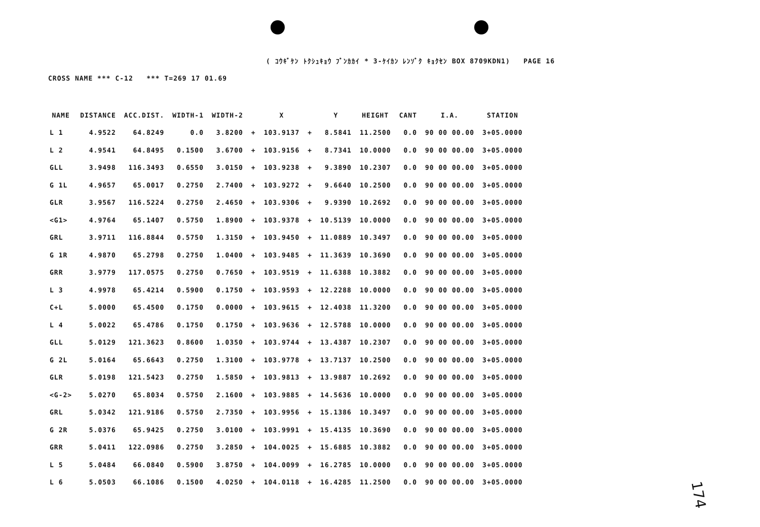( ｺｳｷﾞｹﾝ ﾄｸｼｭｷｮｳ ﾌﾞﾝｶｶｲ * 3-ｹｲｶﾝ ﾚﾝｿﾞｸ ｷｮｸｾﾝ BOX 8709KDN1) PAGE 16
CROSS NAME *** C-12 *** T=269 17 01.69
| NAME | DISTANCE | ACC.DIST. | WIDTH-1 | WIDTH-2 | | X | | Y | HEIGHT | CANT | I.A. | STATION |
| --- | --- | --- | --- | --- | --- | --- | --- | --- | --- | --- | --- | --- |
| L 1 | 4.9522 | 64.8249 | 0.0 | 3.8200 | + | 103.9137 | + | 8.5841 | 11.2500 | 0.0 | 90 00 00.00 | 3+05.0000 |
| L 2 | 4.9541 | 64.8495 | 0.1500 | 3.6700 | + | 103.9156 | + | 8.7341 | 10.0000 | 0.0 | 90 00 00.00 | 3+05.0000 |
| GLL | 3.9498 | 116.3493 | 0.6550 | 3.0150 | + | 103.9238 | + | 9.3890 | 10.2307 | 0.0 | 90 00 00.00 | 3+05.0000 |
| G 1L | 4.9657 | 65.0017 | 0.2750 | 2.7400 | + | 103.9272 | + | 9.6640 | 10.2500 | 0.0 | 90 00 00.00 | 3+05.0000 |
| GLR | 3.9567 | 116.5224 | 0.2750 | 2.4650 | + | 103.9306 | + | 9.9390 | 10.2692 | 0.0 | 90 00 00.00 | 3+05.0000 |
| <G1> | 4.9764 | 65.1407 | 0.5750 | 1.8900 | + | 103.9378 | + | 10.5139 | 10.0000 | 0.0 | 90 00 00.00 | 3+05.0000 |
| GRL | 3.9711 | 116.8844 | 0.5750 | 1.3150 | + | 103.9450 | + | 11.0889 | 10.3497 | 0.0 | 90 00 00.00 | 3+05.0000 |
| G 1R | 4.9870 | 65.2798 | 0.2750 | 1.0400 | + | 103.9485 | + | 11.3639 | 10.3690 | 0.0 | 90 00 00.00 | 3+05.0000 |
| GRR | 3.9779 | 117.0575 | 0.2750 | 0.7650 | + | 103.9519 | + | 11.6388 | 10.3882 | 0.0 | 90 00 00.00 | 3+05.0000 |
| L 3 | 4.9978 | 65.4214 | 0.5900 | 0.1750 | + | 103.9593 | + | 12.2288 | 10.0000 | 0.0 | 90 00 00.00 | 3+05.0000 |
| C+L | 5.0000 | 65.4500 | 0.1750 | 0.0000 | + | 103.9615 | + | 12.4038 | 11.3200 | 0.0 | 90 00 00.00 | 3+05.0000 |
| L 4 | 5.0022 | 65.4786 | 0.1750 | 0.1750 | + | 103.9636 | + | 12.5788 | 10.0000 | 0.0 | 90 00 00.00 | 3+05.0000 |
| GLL | 5.0129 | 121.3623 | 0.8600 | 1.0350 | + | 103.9744 | + | 13.4387 | 10.2307 | 0.0 | 90 00 00.00 | 3+05.0000 |
| G 2L | 5.0164 | 65.6643 | 0.2750 | 1.3100 | + | 103.9778 | + | 13.7137 | 10.2500 | 0.0 | 90 00 00.00 | 3+05.0000 |
| GLR | 5.0198 | 121.5423 | 0.2750 | 1.5850 | + | 103.9813 | + | 13.9887 | 10.2692 | 0.0 | 90 00 00.00 | 3+05.0000 |
| <G-2> | 5.0270 | 65.8034 | 0.5750 | 2.1600 | + | 103.9885 | + | 14.5636 | 10.0000 | 0.0 | 90 00 00.00 | 3+05.0000 |
| GRL | 5.0342 | 121.9186 | 0.5750 | 2.7350 | + | 103.9956 | + | 15.1386 | 10.3497 | 0.0 | 90 00 00.00 | 3+05.0000 |
| G 2R | 5.0376 | 65.9425 | 0.2750 | 3.0100 | + | 103.9991 | + | 15.4135 | 10.3690 | 0.0 | 90 00 00.00 | 3+05.0000 |
| GRR | 5.0411 | 122.0986 | 0.2750 | 3.2850 | + | 104.0025 | + | 15.6885 | 10.3882 | 0.0 | 90 00 00.00 | 3+05.0000 |
| L 5 | 5.0484 | 66.0840 | 0.5900 | 3.8750 | + | 104.0099 | + | 16.2785 | 10.0000 | 0.0 | 90 00 00.00 | 3+05.0000 |
| L 6 | 5.0503 | 66.1086 | 0.1500 | 4.0250 | + | 104.0118 | + | 16.4285 | 11.2500 | 0.0 | 90 00 00.00 | 3+05.0000 |
174